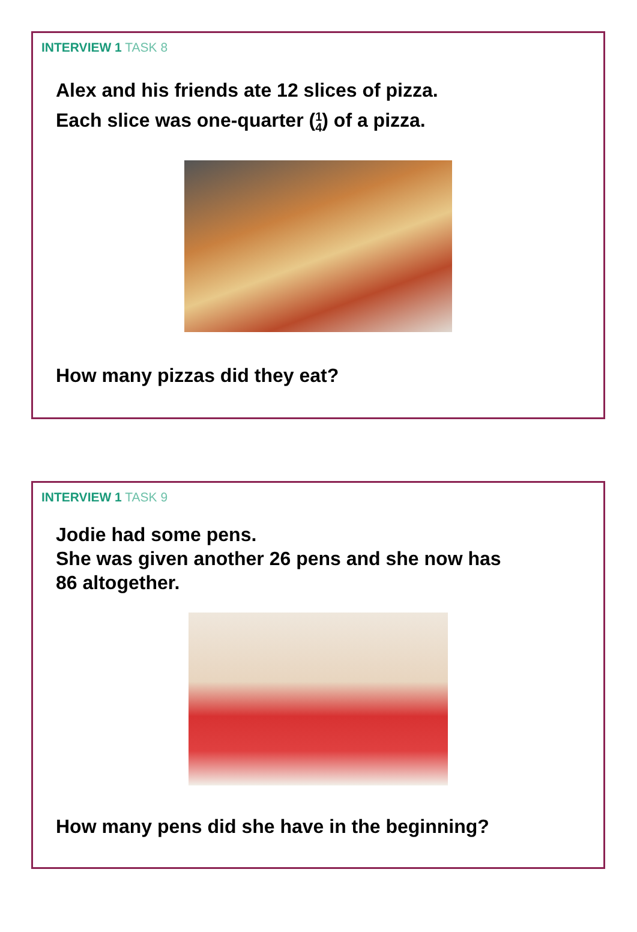INTERVIEW 1 TASK 8
Alex and his friends ate 12 slices of pizza.
Each slice was one-quarter (1
4) of a pizza.
How many pizzas did they eat?
INTERVIEW 1 TASK 9
Jodie had some pens.
She was given another 26 pens and she now has
86 altogether.
How many pens did she have in the beginning?